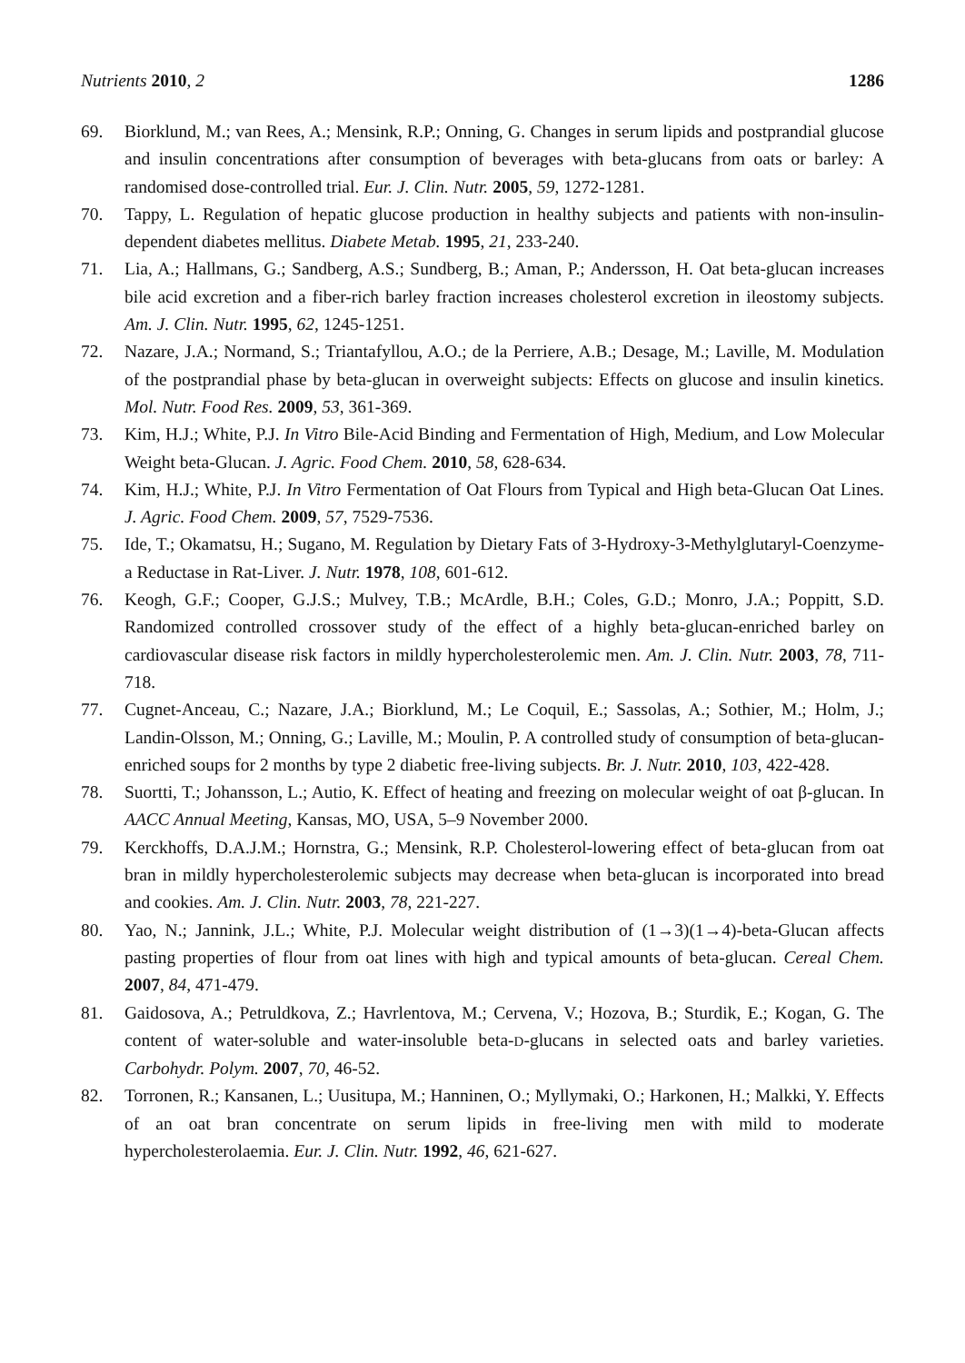Nutrients 2010, 2 1286
69. Biorklund, M.; van Rees, A.; Mensink, R.P.; Onning, G. Changes in serum lipids and postprandial glucose and insulin concentrations after consumption of beverages with beta-glucans from oats or barley: A randomised dose-controlled trial. Eur. J. Clin. Nutr. 2005, 59, 1272-1281.
70. Tappy, L. Regulation of hepatic glucose production in healthy subjects and patients with non-insulin-dependent diabetes mellitus. Diabete Metab. 1995, 21, 233-240.
71. Lia, A.; Hallmans, G.; Sandberg, A.S.; Sundberg, B.; Aman, P.; Andersson, H. Oat beta-glucan increases bile acid excretion and a fiber-rich barley fraction increases cholesterol excretion in ileostomy subjects. Am. J. Clin. Nutr. 1995, 62, 1245-1251.
72. Nazare, J.A.; Normand, S.; Triantafyllou, A.O.; de la Perriere, A.B.; Desage, M.; Laville, M. Modulation of the postprandial phase by beta-glucan in overweight subjects: Effects on glucose and insulin kinetics. Mol. Nutr. Food Res. 2009, 53, 361-369.
73. Kim, H.J.; White, P.J. In Vitro Bile-Acid Binding and Fermentation of High, Medium, and Low Molecular Weight beta-Glucan. J. Agric. Food Chem. 2010, 58, 628-634.
74. Kim, H.J.; White, P.J. In Vitro Fermentation of Oat Flours from Typical and High beta-Glucan Oat Lines. J. Agric. Food Chem. 2009, 57, 7529-7536.
75. Ide, T.; Okamatsu, H.; Sugano, M. Regulation by Dietary Fats of 3-Hydroxy-3-Methylglutaryl-Coenzyme-a Reductase in Rat-Liver. J. Nutr. 1978, 108, 601-612.
76. Keogh, G.F.; Cooper, G.J.S.; Mulvey, T.B.; McArdle, B.H.; Coles, G.D.; Monro, J.A.; Poppitt, S.D. Randomized controlled crossover study of the effect of a highly beta-glucan-enriched barley on cardiovascular disease risk factors in mildly hypercholesterolemic men. Am. J. Clin. Nutr. 2003, 78, 711-718.
77. Cugnet-Anceau, C.; Nazare, J.A.; Biorklund, M.; Le Coquil, E.; Sassolas, A.; Sothier, M.; Holm, J.; Landin-Olsson, M.; Onning, G.; Laville, M.; Moulin, P. A controlled study of consumption of beta-glucan-enriched soups for 2 months by type 2 diabetic free-living subjects. Br. J. Nutr. 2010, 103, 422-428.
78. Suortti, T.; Johansson, L.; Autio, K. Effect of heating and freezing on molecular weight of oat β-glucan. In AACC Annual Meeting, Kansas, MO, USA, 5–9 November 2000.
79. Kerckhoffs, D.A.J.M.; Hornstra, G.; Mensink, R.P. Cholesterol-lowering effect of beta-glucan from oat bran in mildly hypercholesterolemic subjects may decrease when beta-glucan is incorporated into bread and cookies. Am. J. Clin. Nutr. 2003, 78, 221-227.
80. Yao, N.; Jannink, J.L.; White, P.J. Molecular weight distribution of (1→3)(1→4)-beta-Glucan affects pasting properties of flour from oat lines with high and typical amounts of beta-glucan. Cereal Chem. 2007, 84, 471-479.
81. Gaidosova, A.; Petruldkova, Z.; Havrlentova, M.; Cervena, V.; Hozova, B.; Sturdik, E.; Kogan, G. The content of water-soluble and water-insoluble beta-D-glucans in selected oats and barley varieties. Carbohydr. Polym. 2007, 70, 46-52.
82. Torronen, R.; Kansanen, L.; Uusitupa, M.; Hanninen, O.; Myllymaki, O.; Harkonen, H.; Malkki, Y. Effects of an oat bran concentrate on serum lipids in free-living men with mild to moderate hypercholesterolaemia. Eur. J. Clin. Nutr. 1992, 46, 621-627.